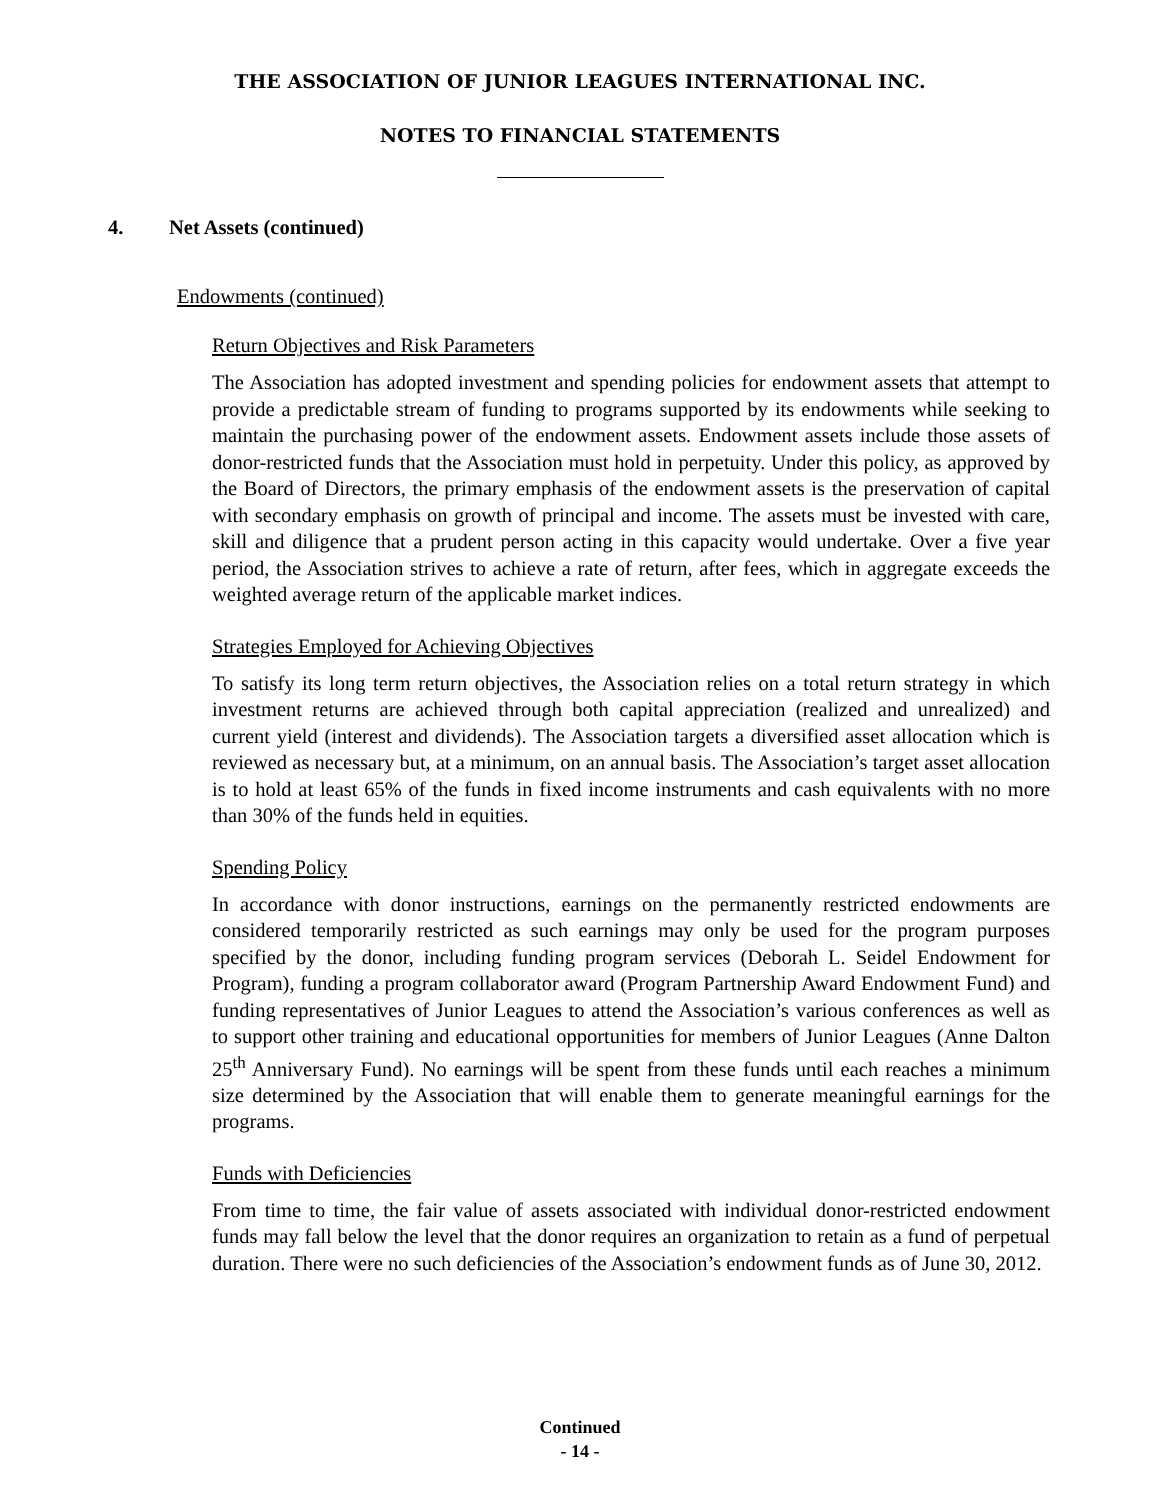THE ASSOCIATION OF JUNIOR LEAGUES INTERNATIONAL INC.
NOTES TO FINANCIAL STATEMENTS
4. Net Assets (continued)
Endowments (continued)
Return Objectives and Risk Parameters
The Association has adopted investment and spending policies for endowment assets that attempt to provide a predictable stream of funding to programs supported by its endowments while seeking to maintain the purchasing power of the endowment assets. Endowment assets include those assets of donor-restricted funds that the Association must hold in perpetuity. Under this policy, as approved by the Board of Directors, the primary emphasis of the endowment assets is the preservation of capital with secondary emphasis on growth of principal and income. The assets must be invested with care, skill and diligence that a prudent person acting in this capacity would undertake. Over a five year period, the Association strives to achieve a rate of return, after fees, which in aggregate exceeds the weighted average return of the applicable market indices.
Strategies Employed for Achieving Objectives
To satisfy its long term return objectives, the Association relies on a total return strategy in which investment returns are achieved through both capital appreciation (realized and unrealized) and current yield (interest and dividends). The Association targets a diversified asset allocation which is reviewed as necessary but, at a minimum, on an annual basis. The Association’s target asset allocation is to hold at least 65% of the funds in fixed income instruments and cash equivalents with no more than 30% of the funds held in equities.
Spending Policy
In accordance with donor instructions, earnings on the permanently restricted endowments are considered temporarily restricted as such earnings may only be used for the program purposes specified by the donor, including funding program services (Deborah L. Seidel Endowment for Program), funding a program collaborator award (Program Partnership Award Endowment Fund) and funding representatives of Junior Leagues to attend the Association’s various conferences as well as to support other training and educational opportunities for members of Junior Leagues (Anne Dalton 25<sup>th</sup> Anniversary Fund). No earnings will be spent from these funds until each reaches a minimum size determined by the Association that will enable them to generate meaningful earnings for the programs.
Funds with Deficiencies
From time to time, the fair value of assets associated with individual donor-restricted endowment funds may fall below the level that the donor requires an organization to retain as a fund of perpetual duration. There were no such deficiencies of the Association’s endowment funds as of June 30, 2012.
Continued
- 14 -